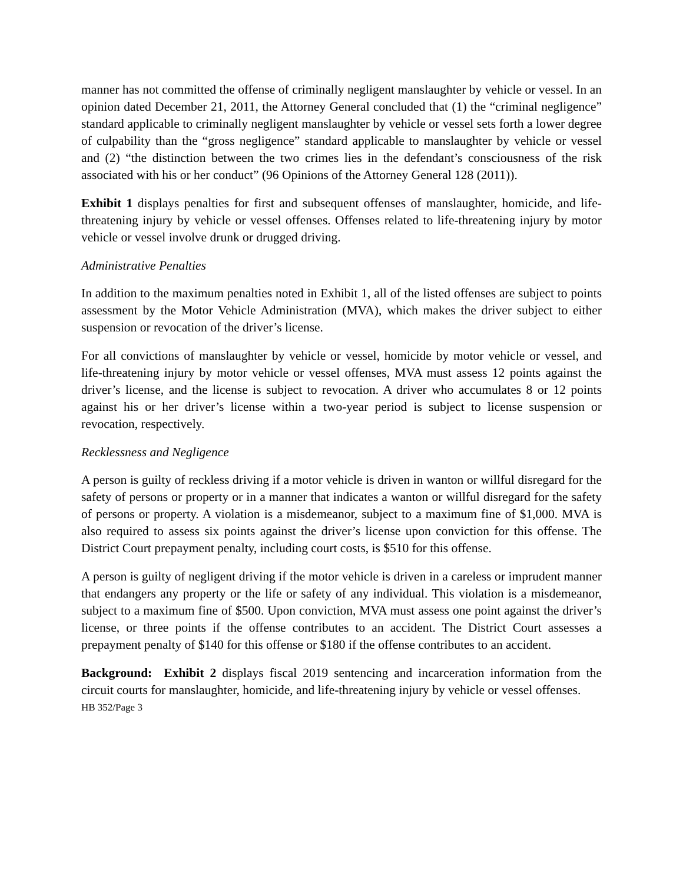manner has not committed the offense of criminally negligent manslaughter by vehicle or vessel. In an opinion dated December 21, 2011, the Attorney General concluded that (1) the “criminal negligence” standard applicable to criminally negligent manslaughter by vehicle or vessel sets forth a lower degree of culpability than the “gross negligence” standard applicable to manslaughter by vehicle or vessel and (2) “the distinction between the two crimes lies in the defendant’s consciousness of the risk associated with his or her conduct” (96 Opinions of the Attorney General 128 (2011)).
Exhibit 1 displays penalties for first and subsequent offenses of manslaughter, homicide, and life-threatening injury by vehicle or vessel offenses. Offenses related to life-threatening injury by motor vehicle or vessel involve drunk or drugged driving.
Administrative Penalties
In addition to the maximum penalties noted in Exhibit 1, all of the listed offenses are subject to points assessment by the Motor Vehicle Administration (MVA), which makes the driver subject to either suspension or revocation of the driver’s license.
For all convictions of manslaughter by vehicle or vessel, homicide by motor vehicle or vessel, and life-threatening injury by motor vehicle or vessel offenses, MVA must assess 12 points against the driver’s license, and the license is subject to revocation. A driver who accumulates 8 or 12 points against his or her driver’s license within a two-year period is subject to license suspension or revocation, respectively.
Recklessness and Negligence
A person is guilty of reckless driving if a motor vehicle is driven in wanton or willful disregard for the safety of persons or property or in a manner that indicates a wanton or willful disregard for the safety of persons or property. A violation is a misdemeanor, subject to a maximum fine of $1,000. MVA is also required to assess six points against the driver’s license upon conviction for this offense. The District Court prepayment penalty, including court costs, is $510 for this offense.
A person is guilty of negligent driving if the motor vehicle is driven in a careless or imprudent manner that endangers any property or the life or safety of any individual. This violation is a misdemeanor, subject to a maximum fine of $500. Upon conviction, MVA must assess one point against the driver’s license, or three points if the offense contributes to an accident. The District Court assesses a prepayment penalty of $140 for this offense or $180 if the offense contributes to an accident.
Background: Exhibit 2 displays fiscal 2019 sentencing and incarceration information from the circuit courts for manslaughter, homicide, and life-threatening injury by vehicle or vessel offenses.
HB 352/Page 3